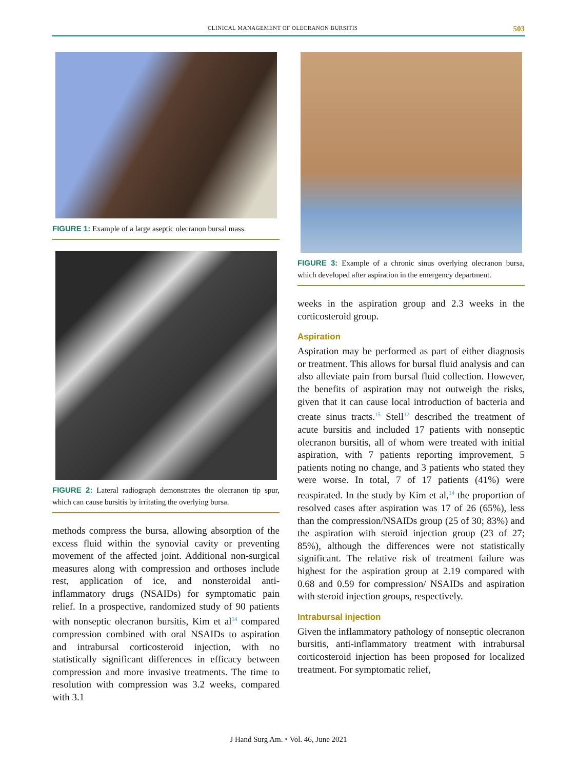CLINICAL MANAGEMENT OF OLECRANON BURSITIS 503
FIGURE 1: Example of a large aseptic olecranon bursal mass.
FIGURE 2: Lateral radiograph demonstrates the olecranon tip spur, which can cause bursitis by irritating the overlying bursa.
methods compress the bursa, allowing absorption of the excess fluid within the synovial cavity or preventing movement of the affected joint. Additional non-surgical measures along with compression and orthoses include rest, application of ice, and nonsteroidal anti-inflammatory drugs (NSAIDs) for symptomatic pain relief. In a prospective, randomized study of 90 patients with nonseptic olecranon bursitis, Kim et al<sup>14</sup> compared compression combined with oral NSAIDs to aspiration and intrabursal corticosteroid injection, with no statistically significant differences in efficacy between compression and more invasive treatments. The time to resolution with compression was 3.2 weeks, compared with 3.1
FIGURE 3: Example of a chronic sinus overlying olecranon bursa, which developed after aspiration in the emergency department.
weeks in the aspiration group and 2.3 weeks in the corticosteroid group.
Aspiration
Aspiration may be performed as part of either diagnosis or treatment. This allows for bursal fluid analysis and can also alleviate pain from bursal fluid collection. However, the benefits of aspiration may not outweigh the risks, given that it can cause local introduction of bacteria and create sinus tracts.<sup>15</sup> Stell<sup>12</sup> described the treatment of acute bursitis and included 17 patients with nonseptic olecranon bursitis, all of whom were treated with initial aspiration, with 7 patients reporting improvement, 5 patients noting no change, and 3 patients who stated they were worse. In total, 7 of 17 patients (41%) were reaspirated. In the study by Kim et al,<sup>14</sup> the proportion of resolved cases after aspiration was 17 of 26 (65%), less than the compression/NSAIDs group (25 of 30; 83%) and the aspiration with steroid injection group (23 of 27; 85%), although the differences were not statistically significant. The relative risk of treatment failure was highest for the aspiration group at 2.19 compared with 0.68 and 0.59 for compression/ NSAIDs and aspiration with steroid injection groups, respectively.
Intrabursal injection
Given the inflammatory pathology of nonseptic olecranon bursitis, anti-inflammatory treatment with intrabursal corticosteroid injection has been proposed for localized treatment. For symptomatic relief,
J Hand Surg Am. ⬩ Vol. 46, June 2021